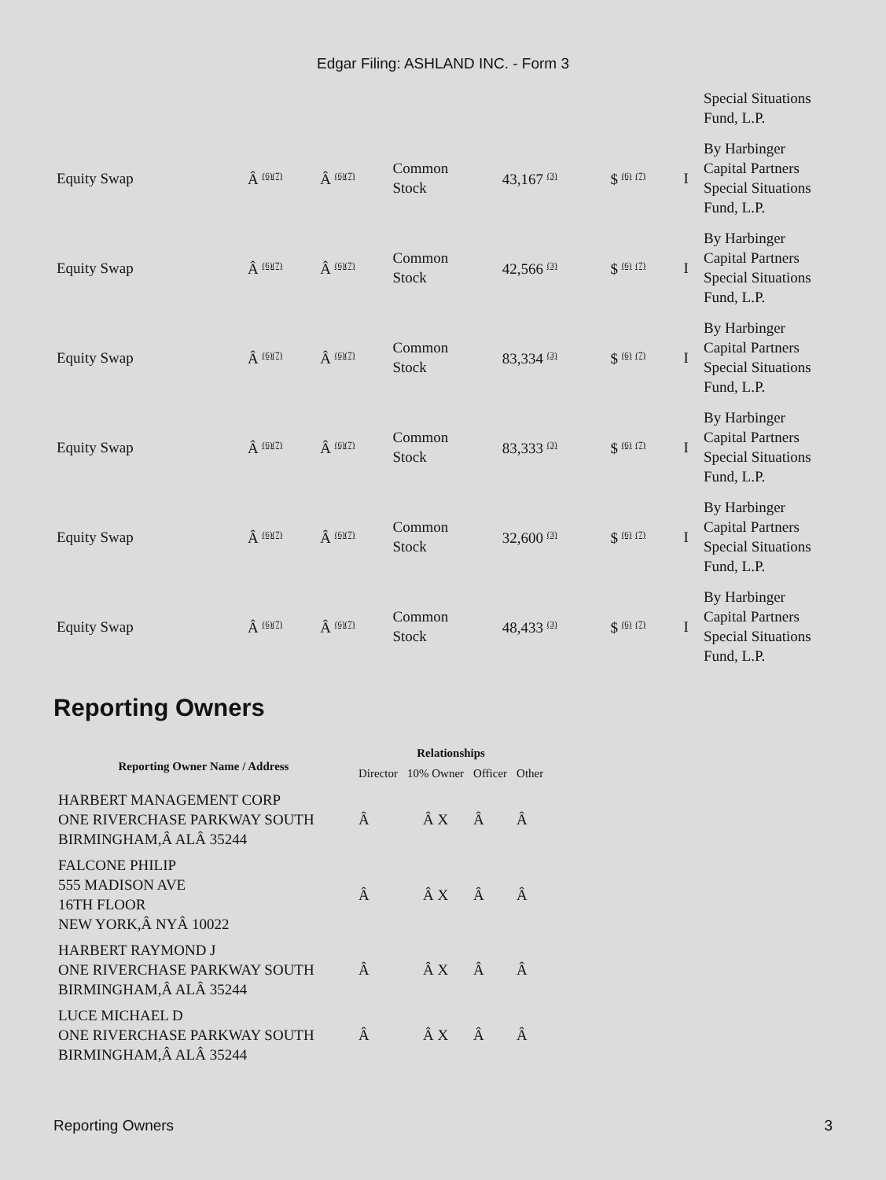Edgar Filing: ASHLAND INC. - Form 3
| | | | | | | | Special Situations Fund, L.P. |
| Equity Swap | Â <sup>(6)(7)</sup> | Â <sup>(6)(7)</sup> | Common Stock | 43,167 <sup>(3)</sup> | $ <sup>(6)</sup> <sup>(7)</sup> | I | By Harbinger Capital Partners Special Situations Fund, L.P. |
| Equity Swap | Â <sup>(6)(7)</sup> | Â <sup>(6)(7)</sup> | Common Stock | 42,566 <sup>(3)</sup> | $ <sup>(6)</sup> <sup>(7)</sup> | I | By Harbinger Capital Partners Special Situations Fund, L.P. |
| Equity Swap | Â <sup>(6)(7)</sup> | Â <sup>(6)(7)</sup> | Common Stock | 83,334 <sup>(3)</sup> | $ <sup>(6)</sup> <sup>(7)</sup> | I | By Harbinger Capital Partners Special Situations Fund, L.P. |
| Equity Swap | Â <sup>(6)(7)</sup> | Â <sup>(6)(7)</sup> | Common Stock | 83,333 <sup>(3)</sup> | $ <sup>(6)</sup> <sup>(7)</sup> | I | By Harbinger Capital Partners Special Situations Fund, L.P. |
| Equity Swap | Â <sup>(6)(7)</sup> | Â <sup>(6)(7)</sup> | Common Stock | 32,600 <sup>(3)</sup> | $ <sup>(6)</sup> <sup>(7)</sup> | I | By Harbinger Capital Partners Special Situations Fund, L.P. |
| Equity Swap | Â <sup>(6)(7)</sup> | Â <sup>(6)(7)</sup> | Common Stock | 48,433 <sup>(3)</sup> | $ <sup>(6)</sup> <sup>(7)</sup> | I | By Harbinger Capital Partners Special Situations Fund, L.P. |
Reporting Owners
| Reporting Owner Name / Address | Relationships | | | |
| --- | --- | --- | --- | --- |
| | Director | 10% Owner | Officer | Other |
| HARBERT MANAGEMENT CORP ONE RIVERCHASE PARKWAY SOUTH BIRMINGHAM,Â ALÂ 35244 | Â | Â X | Â | Â |
| FALCONE PHILIP 555 MADISON AVE 16TH FLOOR NEW YORK,Â NYÂ 10022 | Â | Â X | Â | Â |
| HARBERT RAYMOND J ONE RIVERCHASE PARKWAY SOUTH BIRMINGHAM,Â ALÂ 35244 | Â | Â X | Â | Â |
| LUCE MICHAEL D ONE RIVERCHASE PARKWAY SOUTH BIRMINGHAM,Â ALÂ 35244 | Â | Â X | Â | Â |
Reporting Owners 3